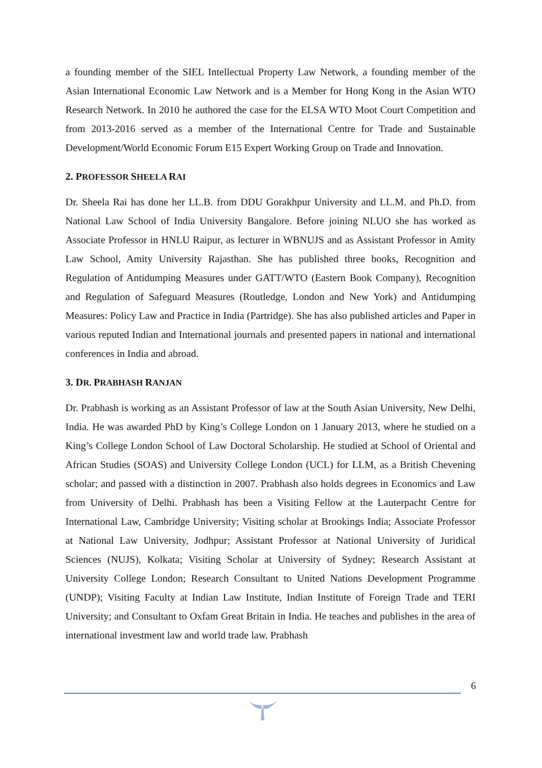a founding member of the SIEL Intellectual Property Law Network, a founding member of the Asian International Economic Law Network and is a Member for Hong Kong in the Asian WTO Research Network. In 2010 he authored the case for the ELSA WTO Moot Court Competition and from 2013-2016 served as a member of the International Centre for Trade and Sustainable Development/World Economic Forum E15 Expert Working Group on Trade and Innovation.
2. PROFESSOR SHEELA RAI
Dr. Sheela Rai has done her LL.B. from DDU Gorakhpur University and LL.M. and Ph.D. from National Law School of India University Bangalore. Before joining NLUO she has worked as Associate Professor in HNLU Raipur, as lecturer in WBNUJS and as Assistant Professor in Amity Law School, Amity University Rajasthan. She has published three books, Recognition and Regulation of Antidumping Measures under GATT/WTO (Eastern Book Company), Recognition and Regulation of Safeguard Measures (Routledge, London and New York) and Antidumping Measures: Policy Law and Practice in India (Partridge). She has also published articles and Paper in various reputed Indian and International journals and presented papers in national and international conferences in India and abroad.
3. DR. PRABHASH RANJAN
Dr. Prabhash is working as an Assistant Professor of law at the South Asian University, New Delhi, India. He was awarded PhD by King’s College London on 1 January 2013, where he studied on a King’s College London School of Law Doctoral Scholarship. He studied at School of Oriental and African Studies (SOAS) and University College London (UCL) for LLM, as a British Chevening scholar; and passed with a distinction in 2007. Prabhash also holds degrees in Economics and Law from University of Delhi. Prabhash has been a Visiting Fellow at the Lauterpacht Centre for International Law, Cambridge University; Visiting scholar at Brookings India; Associate Professor at National Law University, Jodhpur; Assistant Professor at National University of Juridical Sciences (NUJS), Kolkata; Visiting Scholar at University of Sydney; Research Assistant at University College London; Research Consultant to United Nations Development Programme (UNDP); Visiting Faculty at Indian Law Institute, Indian Institute of Foreign Trade and TERI University; and Consultant to Oxfam Great Britain in India. He teaches and publishes in the area of international investment law and world trade law. Prabhash
6